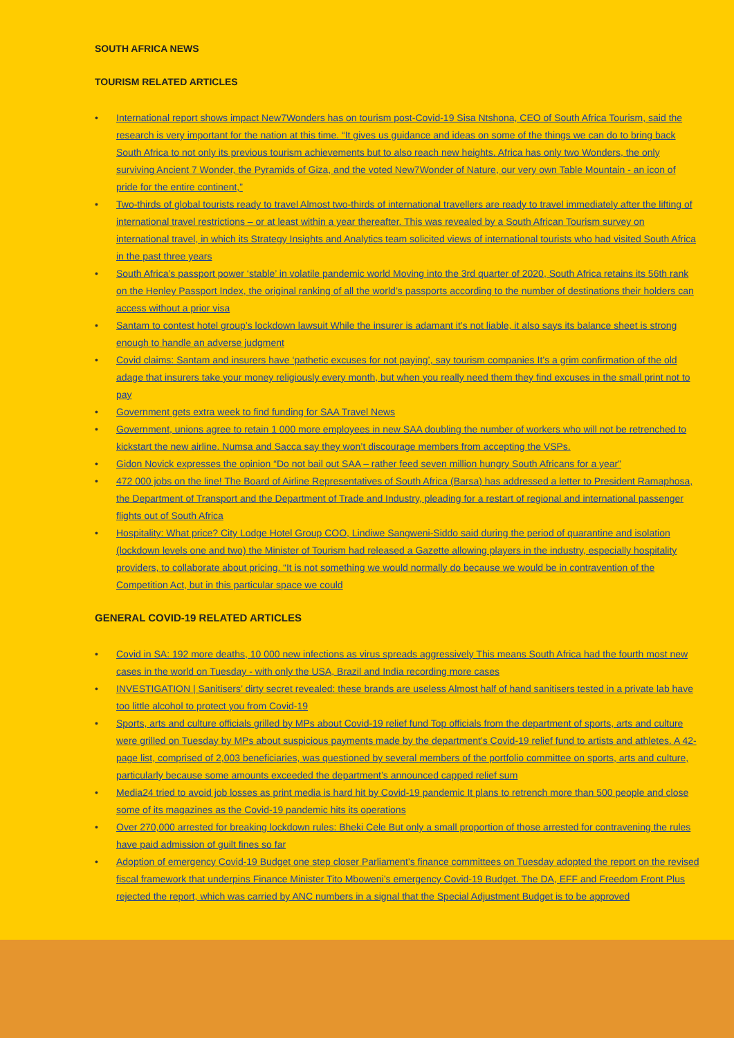SOUTH AFRICA NEWS
TOURISM RELATED ARTICLES
• International report shows impact New7Wonders has on tourism post-Covid-19 Sisa Ntshona, CEO of South Africa Tourism, said the research is very important for the nation at this time. “It gives us guidance and ideas on some of the things we can do to bring back South Africa to not only its previous tourism achievements but to also reach new heights. Africa has only two Wonders, the only surviving Ancient 7 Wonder, the Pyramids of Giza, and the voted New7Wonder of Nature, our very own Table Mountain - an icon of pride for the entire continent,”
• Two-thirds of global tourists ready to travel Almost two-thirds of international travellers are ready to travel immediately after the lifting of international travel restrictions – or at least within a year thereafter. This was revealed by a South African Tourism survey on international travel, in which its Strategy Insights and Analytics team solicited views of international tourists who had visited South Africa in the past three years
• South Africa’s passport power ‘stable’ in volatile pandemic world Moving into the 3rd quarter of 2020, South Africa retains its 56th rank on the Henley Passport Index, the original ranking of all the world’s passports according to the number of destinations their holders can access without a prior visa
• Santam to contest hotel group’s lockdown lawsuit While the insurer is adamant it’s not liable, it also says its balance sheet is strong enough to handle an adverse judgment
• Covid claims: Santam and insurers have ‘pathetic excuses for not paying’, say tourism companies It’s a grim confirmation of the old adage that insurers take your money religiously every month, but when you really need them they find excuses in the small print not to pay
• Government gets extra week to find funding for SAA Travel News
• Government, unions agree to retain 1 000 more employees in new SAA doubling the number of workers who will not be retrenched to kickstart the new airline. Numsa and Sacca say they won’t discourage members from accepting the VSPs.
• Gidon Novick expresses the opinion “Do not bail out SAA – rather feed seven million hungry South Africans for a year”
• 472 000 jobs on the line! The Board of Airline Representatives of South Africa (Barsa) has addressed a letter to President Ramaphosa, the Department of Transport and the Department of Trade and Industry, pleading for a restart of regional and international passenger flights out of South Africa
• Hospitality: What price? City Lodge Hotel Group COO, Lindiwe Sangweni-Siddo said during the period of quarantine and isolation (lockdown levels one and two) the Minister of Tourism had released a Gazette allowing players in the industry, especially hospitality providers, to collaborate about pricing. “It is not something we would normally do because we would be in contravention of the Competition Act, but in this particular space we could
GENERAL COVID-19 RELATED ARTICLES
• Covid in SA: 192 more deaths, 10 000 new infections as virus spreads aggressively This means South Africa had the fourth most new cases in the world on Tuesday - with only the USA, Brazil and India recording more cases
• INVESTIGATION | Sanitisers’ dirty secret revealed: these brands are useless Almost half of hand sanitisers tested in a private lab have too little alcohol to protect you from Covid-19
• Sports, arts and culture officials grilled by MPs about Covid-19 relief fund Top officials from the department of sports, arts and culture were grilled on Tuesday by MPs about suspicious payments made by the department’s Covid-19 relief fund to artists and athletes. A 42-page list, comprised of 2,003 beneficiaries, was questioned by several members of the portfolio committee on sports, arts and culture, particularly because some amounts exceeded the department’s announced capped relief sum
• Media24 tried to avoid job losses as print media is hard hit by Covid-19 pandemic It plans to retrench more than 500 people and close some of its magazines as the Covid-19 pandemic hits its operations
• Over 270,000 arrested for breaking lockdown rules: Bheki Cele But only a small proportion of those arrested for contravening the rules have paid admission of guilt fines so far
• Adoption of emergency Covid-19 Budget one step closer Parliament’s finance committees on Tuesday adopted the report on the revised fiscal framework that underpins Finance Minister Tito Mboweni’s emergency Covid-19 Budget. The DA, EFF and Freedom Front Plus rejected the report, which was carried by ANC numbers in a signal that the Special Adjustment Budget is to be approved